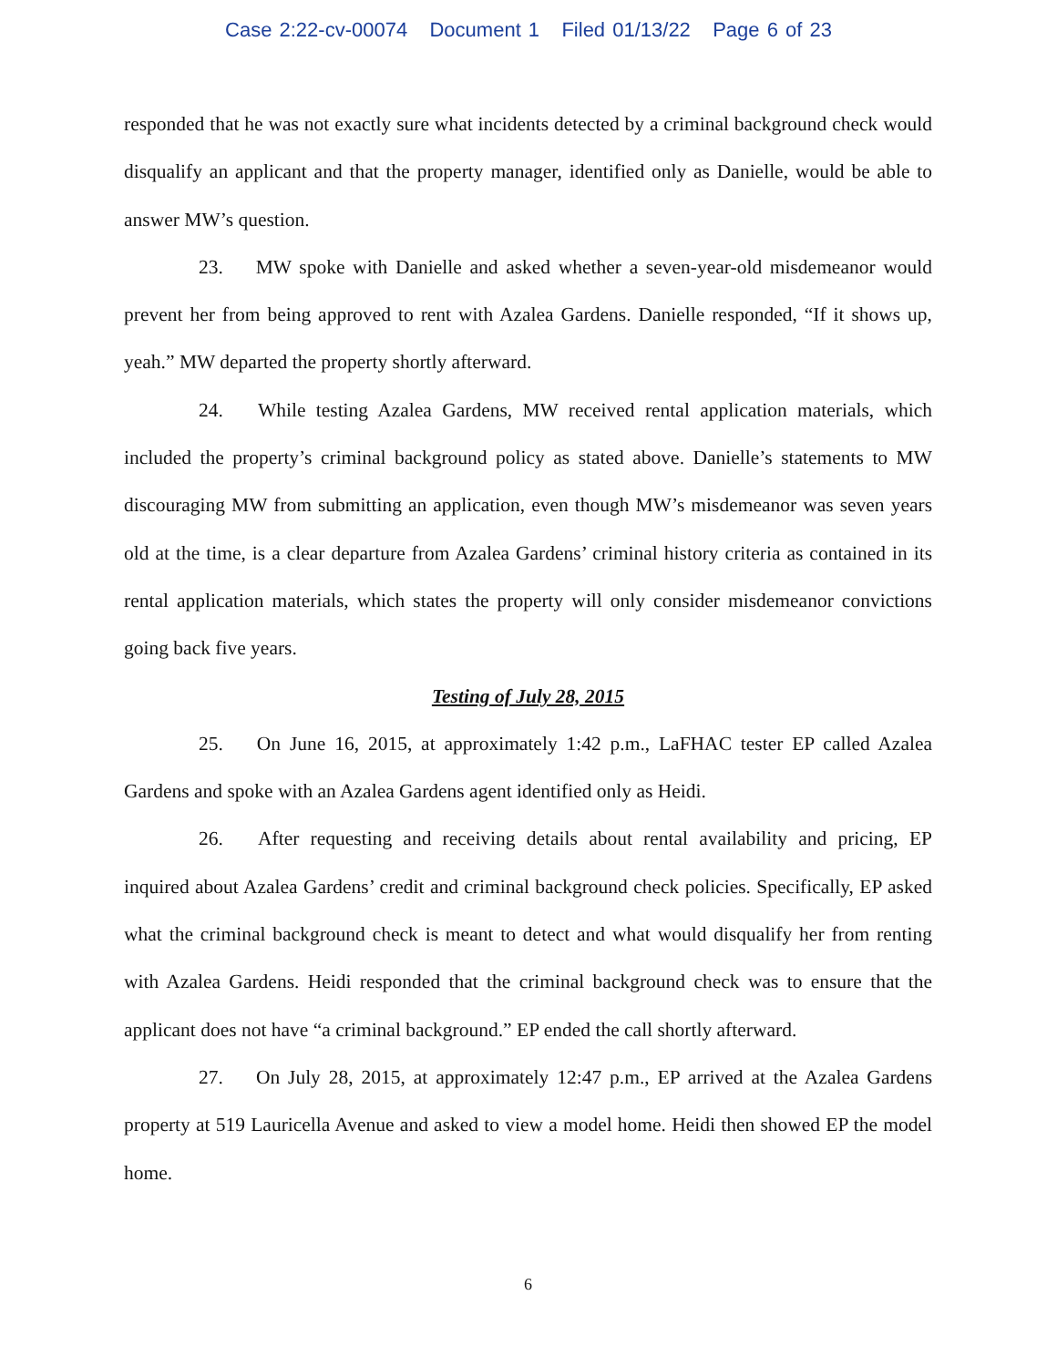Case 2:22-cv-00074 Document 1 Filed 01/13/22 Page 6 of 23
responded that he was not exactly sure what incidents detected by a criminal background check would disqualify an applicant and that the property manager, identified only as Danielle, would be able to answer MW’s question.
23. MW spoke with Danielle and asked whether a seven-year-old misdemeanor would prevent her from being approved to rent with Azalea Gardens. Danielle responded, “If it shows up, yeah.” MW departed the property shortly afterward.
24. While testing Azalea Gardens, MW received rental application materials, which included the property’s criminal background policy as stated above. Danielle’s statements to MW discouraging MW from submitting an application, even though MW’s misdemeanor was seven years old at the time, is a clear departure from Azalea Gardens’ criminal history criteria as contained in its rental application materials, which states the property will only consider misdemeanor convictions going back five years.
Testing of July 28, 2015
25. On June 16, 2015, at approximately 1:42 p.m., LaFHAC tester EP called Azalea Gardens and spoke with an Azalea Gardens agent identified only as Heidi.
26. After requesting and receiving details about rental availability and pricing, EP inquired about Azalea Gardens’ credit and criminal background check policies. Specifically, EP asked what the criminal background check is meant to detect and what would disqualify her from renting with Azalea Gardens. Heidi responded that the criminal background check was to ensure that the applicant does not have “a criminal background.” EP ended the call shortly afterward.
27. On July 28, 2015, at approximately 12:47 p.m., EP arrived at the Azalea Gardens property at 519 Lauricella Avenue and asked to view a model home. Heidi then showed EP the model home.
6